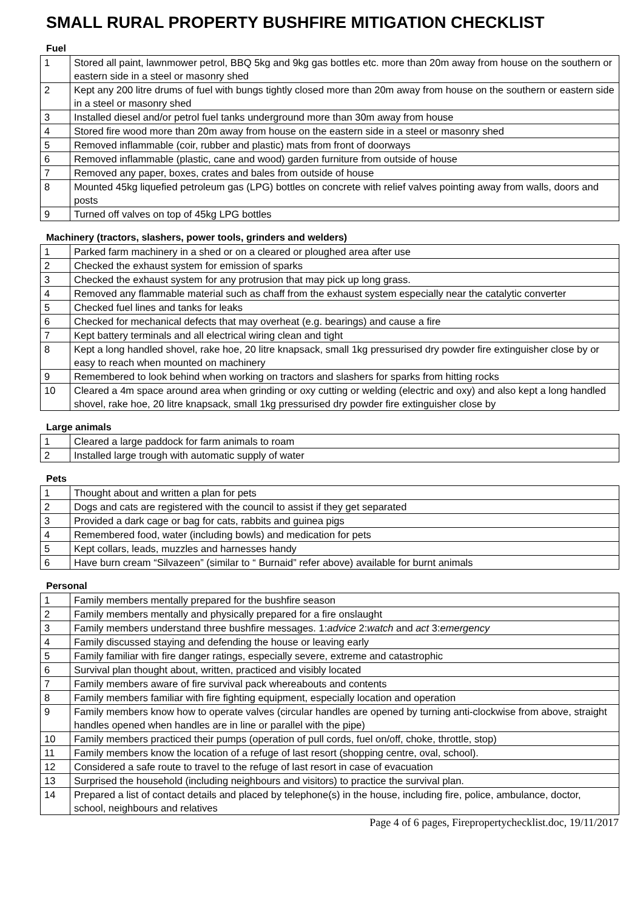SMALL RURAL PROPERTY BUSHFIRE MITIGATION CHECKLIST
Fuel
| 1 | Stored all paint, lawnmower petrol, BBQ 5kg and 9kg gas bottles etc. more than 20m away from house on the southern or eastern side in a steel or masonry shed |
| 2 | Kept any 200 litre drums of fuel with bungs tightly closed more than 20m away from house on the southern or eastern side in a steel or masonry shed |
| 3 | Installed diesel and/or petrol fuel tanks underground more than 30m away from house |
| 4 | Stored fire wood more than 20m away from house on the eastern side in a steel or masonry shed |
| 5 | Removed inflammable (coir, rubber and plastic) mats from front of doorways |
| 6 | Removed inflammable (plastic, cane and wood) garden furniture from outside of house |
| 7 | Removed any paper, boxes, crates and bales from outside of house |
| 8 | Mounted 45kg liquefied petroleum gas (LPG) bottles on concrete with relief valves pointing away from walls, doors and posts |
| 9 | Turned off valves on top of 45kg LPG bottles |
Machinery (tractors, slashers, power tools, grinders and welders)
| 1 | Parked farm machinery in a shed or on a cleared or ploughed area after use |
| 2 | Checked the exhaust system for emission of sparks |
| 3 | Checked the exhaust system for any protrusion that may pick up long grass. |
| 4 | Removed any flammable material such as chaff from the exhaust system especially near the catalytic converter |
| 5 | Checked fuel lines and tanks for leaks |
| 6 | Checked for mechanical defects that may overheat (e.g. bearings) and cause a fire |
| 7 | Kept battery terminals and all electrical wiring clean and tight |
| 8 | Kept a long handled shovel, rake hoe, 20 litre knapsack, small 1kg pressurised dry powder fire extinguisher close by or easy to reach when mounted on machinery |
| 9 | Remembered to look behind when working on tractors and slashers for sparks from hitting rocks |
| 10 | Cleared a 4m space around area when grinding or oxy cutting or welding (electric and oxy) and also kept a long handled shovel, rake hoe, 20 litre knapsack, small 1kg pressurised dry powder fire extinguisher close by |
Large animals
| 1 | Cleared a large paddock for farm animals to roam |
| 2 | Installed large trough with automatic supply of water |
Pets
| 1 | Thought about and written a plan for pets |
| 2 | Dogs and cats are registered with the council to assist if they get separated |
| 3 | Provided a dark cage or bag for cats, rabbits and guinea pigs |
| 4 | Remembered food, water (including bowls) and medication for pets |
| 5 | Kept collars, leads, muzzles and harnesses handy |
| 6 | Have burn cream “Silvazeen” (similar to “ Burnaid” refer above) available for burnt animals |
Personal
| 1 | Family members mentally prepared for the bushfire season |
| 2 | Family members mentally and physically prepared for a fire onslaught |
| 3 | Family members understand three bushfire messages. 1: advice 2: watch and act 3: emergency |
| 4 | Family discussed staying and defending the house or leaving early |
| 5 | Family familiar with fire danger ratings, especially severe, extreme and catastrophic |
| 6 | Survival plan thought about, written, practiced and visibly located |
| 7 | Family members aware of fire survival pack whereabouts and contents |
| 8 | Family members familiar with fire fighting equipment, especially location and operation |
| 9 | Family members know how to operate valves (circular handles are opened by turning anti-clockwise from above, straight handles opened when handles are in line or parallel with the pipe) |
| 10 | Family members practiced their pumps (operation of pull cords, fuel on/off, choke, throttle, stop) |
| 11 | Family members know the location of a refuge of last resort (shopping centre, oval, school). |
| 12 | Considered a safe route to travel to the refuge of last resort in case of evacuation |
| 13 | Surprised the household (including neighbours and visitors) to practice the survival plan. |
| 14 | Prepared a list of contact details and placed by telephone(s) in the house, including fire, police, ambulance, doctor, school, neighbours and relatives |
Page 4 of 6 pages, Firepropertychecklist.doc, 19/11/2017